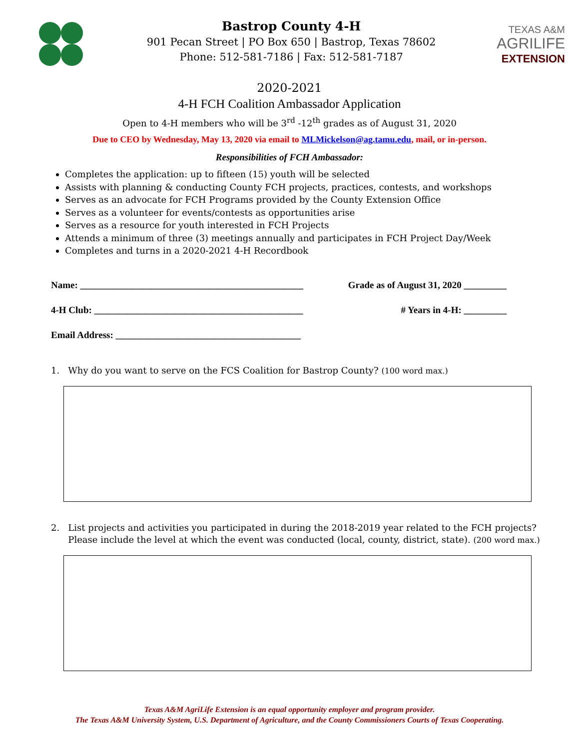Bastrop County 4-H
901 Pecan Street | PO Box 650 | Bastrop, Texas 78602
Phone: 512-581-7186 | Fax: 512-581-7187
TEXAS A&M
AGRILIFE
EXTENSION
2020-2021
4-H FCH Coalition Ambassador Application
Open to 4-H members who will be 3<sup>rd</sup> -12<sup>th</sup> grades as of August 31, 2020
Due to CEO by Wednesday, May 13, 2020 via email to MLMickelson@ag.tamu.edu, mail, or in-person.
Responsibilities of FCH Ambassador:
Completes the application: up to fifteen (15) youth will be selected
Assists with planning & conducting County FCH projects, practices, contests, and workshops
Serves as an advocate for FCH Programs provided by the County Extension Office
Serves as a volunteer for events/contests as opportunities arise
Serves as a resource for youth interested in FCH Projects
Attends a minimum of three (3) meetings annually and participates in FCH Project Day/Week
Completes and turns in a 2020-2021 4-H Recordbook
Name: _______________________________________________ Grade as of August 31, 2020 _________
4-H Club: ____________________________________________ # Years in 4-H: _________
Email Address: _______________________________________
1. Why do you want to serve on the FCS Coalition for Bastrop County? (100 word max.)
2. List projects and activities you participated in during the 2018-2019 year related to the FCH projects?
Please include the level at which the event was conducted (local, county, district, state). (200 word max.)
Texas A&M AgriLife Extension is an equal opportunity employer and program provider.
The Texas A&M University System, U.S. Department of Agriculture, and the County Commissioners Courts of Texas Cooperating.